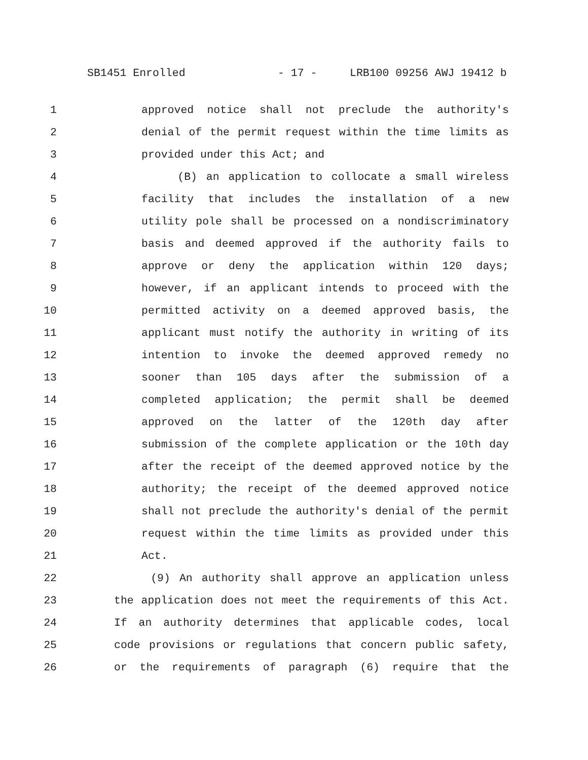SB1451 Enrolled - 17 - LRB100 09256 AWJ 19412 b
1 approved notice shall not preclude the authority's
2 denial of the permit request within the time limits as
3 provided under this Act; and
4 (B) an application to collocate a small wireless
5 facility that includes the installation of a new
6 utility pole shall be processed on a nondiscriminatory
7 basis and deemed approved if the authority fails to
8 approve or deny the application within 120 days;
9 however, if an applicant intends to proceed with the
10 permitted activity on a deemed approved basis, the
11 applicant must notify the authority in writing of its
12 intention to invoke the deemed approved remedy no
13 sooner than 105 days after the submission of a
14 completed application; the permit shall be deemed
15 approved on the latter of the 120th day after
16 submission of the complete application or the 10th day
17 after the receipt of the deemed approved notice by the
18 authority; the receipt of the deemed approved notice
19 shall not preclude the authority's denial of the permit
20 request within the time limits as provided under this
21 Act.
22 (9) An authority shall approve an application unless
23 the application does not meet the requirements of this Act.
24 If an authority determines that applicable codes, local
25 code provisions or regulations that concern public safety,
26 or the requirements of paragraph (6) require that the